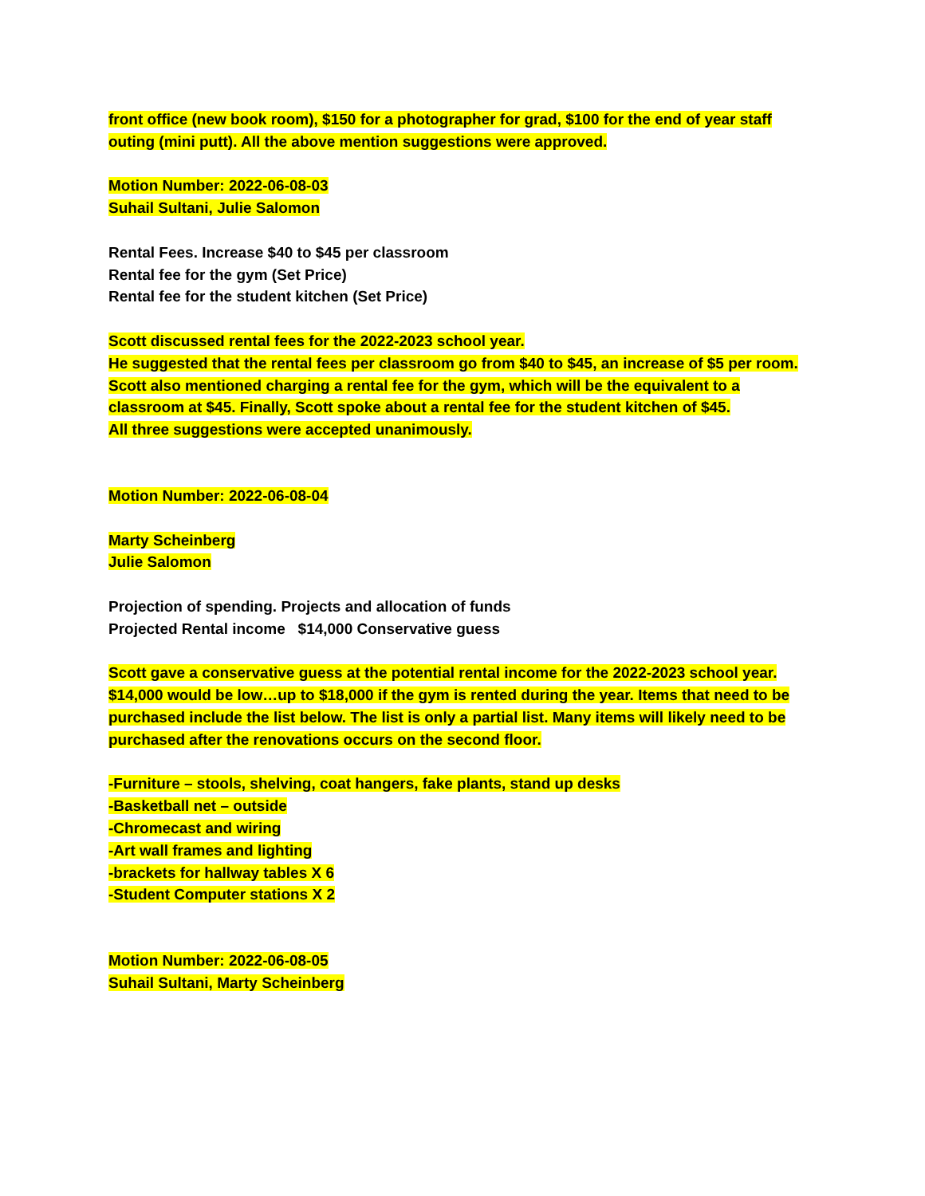front office (new book room), $150 for a photographer for grad, $100 for the end of year staff outing (mini putt). All the above mention suggestions were approved.
Motion Number: 2022-06-08-03
Suhail Sultani, Julie Salomon
Rental Fees. Increase $40 to $45 per classroom
Rental fee for the gym (Set Price)
Rental fee for the student kitchen (Set Price)
Scott discussed rental fees for the 2022-2023 school year.
He suggested that the rental fees per classroom go from $40 to $45, an increase of $5 per room. Scott also mentioned charging a rental fee for the gym, which will be the equivalent to a classroom at $45. Finally, Scott spoke about a rental fee for the student kitchen of $45.
All three suggestions were accepted unanimously.
Motion Number: 2022-06-08-04
Marty Scheinberg
Julie Salomon
Projection of spending. Projects and allocation of funds
Projected Rental income $14,000 Conservative guess
Scott gave a conservative guess at the potential rental income for the 2022-2023 school year. $14,000 would be low…up to $18,000 if the gym is rented during the year. Items that need to be purchased include the list below. The list is only a partial list. Many items will likely need to be purchased after the renovations occurs on the second floor.
-Furniture – stools, shelving, coat hangers, fake plants, stand up desks
-Basketball net – outside
-Chromecast and wiring
-Art wall frames and lighting
-brackets for hallway tables X 6
-Student Computer stations X 2
Motion Number: 2022-06-08-05
Suhail Sultani, Marty Scheinberg